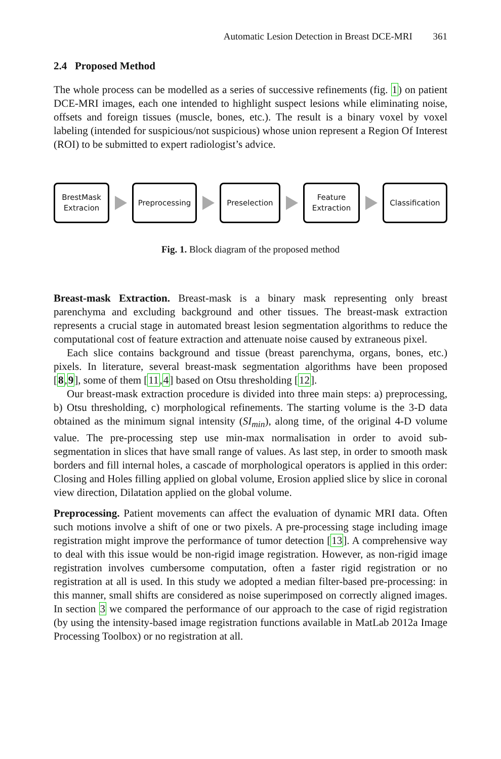Automatic Lesion Detection in Breast DCE-MRI 361
2.4 Proposed Method
The whole process can be modelled as a series of successive refinements (fig. 1) on patient DCE-MRI images, each one intended to highlight suspect lesions while eliminating noise, offsets and foreign tissues (muscle, bones, etc.). The result is a binary voxel by voxel labeling (intended for suspicious/not suspicious) whose union represent a Region Of Interest (ROI) to be submitted to expert radiologist’s advice.
BrestMask
Extracion
Preprocessing
Preselection
Feature
Extraction
Classification
Fig. 1. Block diagram of the proposed method
Breast-mask Extraction. Breast-mask is a binary mask representing only breast parenchyma and excluding background and other tissues. The breast-mask extraction represents a crucial stage in automated breast lesion segmentation algorithms to reduce the computational cost of feature extraction and attenuate noise caused by extraneous pixel.
Each slice contains background and tissue (breast parenchyma, organs, bones, etc.) pixels. In literature, several breast-mask segmentation algorithms have been proposed [8,9], some of them [11,4] based on Otsu thresholding [12].
Our breast-mask extraction procedure is divided into three main steps: a) preprocessing, b) Otsu thresholding, c) morphological refinements. The starting volume is the 3-D data obtained as the minimum signal intensity (SI<sub>min</sub>), along time, of the original 4-D volume value. The pre-processing step use min-max normalisation in order to avoid sub-segmentation in slices that have small range of values. As last step, in order to smooth mask borders and fill internal holes, a cascade of morphological operators is applied in this order: Closing and Holes filling applied on global volume, Erosion applied slice by slice in coronal view direction, Dilatation applied on the global volume.
Preprocessing. Patient movements can affect the evaluation of dynamic MRI data. Often such motions involve a shift of one or two pixels. A pre-processing stage including image registration might improve the performance of tumor detection [13]. A comprehensive way to deal with this issue would be non-rigid image registration. However, as non-rigid image registration involves cumbersome computation, often a faster rigid registration or no registration at all is used. In this study we adopted a median filter-based pre-processing: in this manner, small shifts are considered as noise superimposed on correctly aligned images. In section 3 we compared the performance of our approach to the case of rigid registration (by using the intensity-based image registration functions available in MatLab 2012a Image Processing Toolbox) or no registration at all.